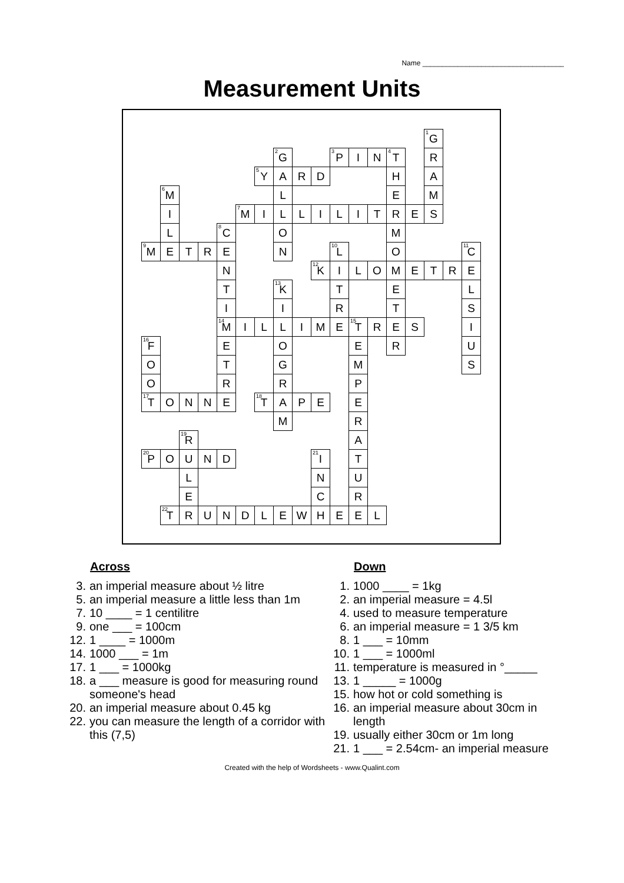Name ____________________________________
Measurement Units
| | | | | | | | | | | | | | | | <sup>1</sup> G | | |
| | | | | | | | <sup>2</sup> G | | | <sup>3</sup> P | I | N | <sup>4</sup> T | | R | | |
| | | | | | | <sup>5</sup> Y | A | R | D | | | | H | | A | | |
| | <sup>6</sup> M | | | | | | L | | | | | | E | | M | | |
| | I | | | | <sup>7</sup> M | I | L | L | I | L | I | T | R | E | S | | |
| | L | | | <sup>8</sup>C | | | O | | | | | | M | | | | |
| <sup>9</sup> M | E | T | R | E | | | N | | | <sup>10</sup> L | | | O | | | | <sup>11</sup>C |
| | | | | N | | | | | <sup>12</sup> K | I | L | O | M | E | T | R | E |
| | | | | T | | | <sup>13</sup> K | | | T | | | E | | | | L |
| | | | | I | | | I | | | R | | | T | | | | S |
| | | | | <sup>14</sup> M | I | L | L | I | M | E | <sup>15</sup> T | R | E | S | | | I |
| <sup>16</sup>F | | | | E | | | O | | | | E | | R | | | | U |
| O | | | | T | | | G | | | | M | | | | | | S |
| O | | | | R | | | R | | | | P | | | | | | |
| <sup>17</sup> T | O | N | N | E | | <sup>18</sup> T | A | P | E | | E | | | | | | |
| | | | | | | | M | | | | R | | | | | | |
| | | <sup>19</sup> R | | | | | | | | | A | | | | | | |
| <sup>20</sup>P | O | U | N | D | | | | | <sup>21</sup> I | | T | | | | | | |
| | | L | | | | | | | N | | U | | | | | | |
| | | E | | | | | | | C | | R | | | | | | |
| | <sup>22</sup> T | R | U | N | D | L | E | W | H | E | E | L | | | | | |
Across
3. an imperial measure about ½ litre
5. an imperial measure a little less than 1m
7. 10 ____ = 1 centilitre
9. one ___ = 100cm
12. 1 ____ = 1000m
14. 1000 ___ = 1m
17. 1 ___ = 1000kg
18. a ___ measure is good for measuring round someone's head
20. an imperial measure about 0.45 kg
22. you can measure the length of a corridor with this (7,5)
Down
1. 1000 ____ = 1kg
2. an imperial measure = 4.5l
4. used to measure temperature
6. an imperial measure = 1 3/5 km
8. 1 ___ = 10mm
10. 1 ___ = 1000ml
11. temperature is measured in °_____
13. 1 _____ = 1000g
15. how hot or cold something is
16. an imperial measure about 30cm in length
19. usually either 30cm or 1m long
21. 1 ___ = 2.54cm- an imperial measure
Created with the help of Wordsheets - www.Qualint.com